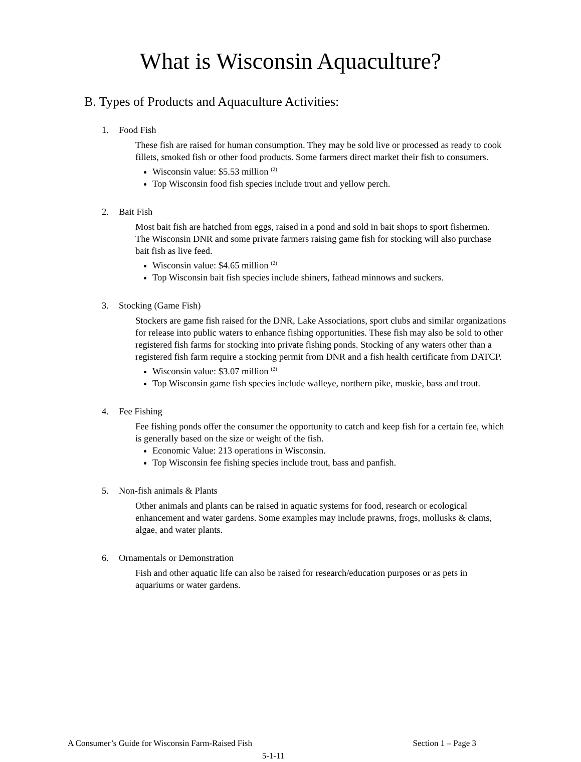What is Wisconsin Aquaculture?
B. Types of Products and Aquaculture Activities:
1. Food Fish
These fish are raised for human consumption. They may be sold live or processed as ready to cook fillets, smoked fish or other food products. Some farmers direct market their fish to consumers.
Wisconsin value: $5.53 million <sup>(2)</sup>
Top Wisconsin food fish species include trout and yellow perch.
2. Bait Fish
Most bait fish are hatched from eggs, raised in a pond and sold in bait shops to sport fishermen. The Wisconsin DNR and some private farmers raising game fish for stocking will also purchase bait fish as live feed.
Wisconsin value: $4.65 million <sup>(2)</sup>
Top Wisconsin bait fish species include shiners, fathead minnows and suckers.
3. Stocking (Game Fish)
Stockers are game fish raised for the DNR, Lake Associations, sport clubs and similar organizations for release into public waters to enhance fishing opportunities. These fish may also be sold to other registered fish farms for stocking into private fishing ponds. Stocking of any waters other than a registered fish farm require a stocking permit from DNR and a fish health certificate from DATCP.
Wisconsin value: $3.07 million <sup>(2)</sup>
Top Wisconsin game fish species include walleye, northern pike, muskie, bass and trout.
4. Fee Fishing
Fee fishing ponds offer the consumer the opportunity to catch and keep fish for a certain fee, which is generally based on the size or weight of the fish.
Economic Value: 213 operations in Wisconsin.
Top Wisconsin fee fishing species include trout, bass and panfish.
5. Non-fish animals & Plants
Other animals and plants can be raised in aquatic systems for food, research or ecological enhancement and water gardens. Some examples may include prawns, frogs, mollusks & clams, algae, and water plants.
6. Ornamentals or Demonstration
Fish and other aquatic life can also be raised for research/education purposes or as pets in aquariums or water gardens.
A Consumer’s Guide for Wisconsin Farm-Raised Fish Section 1 – Page 3
5-1-11